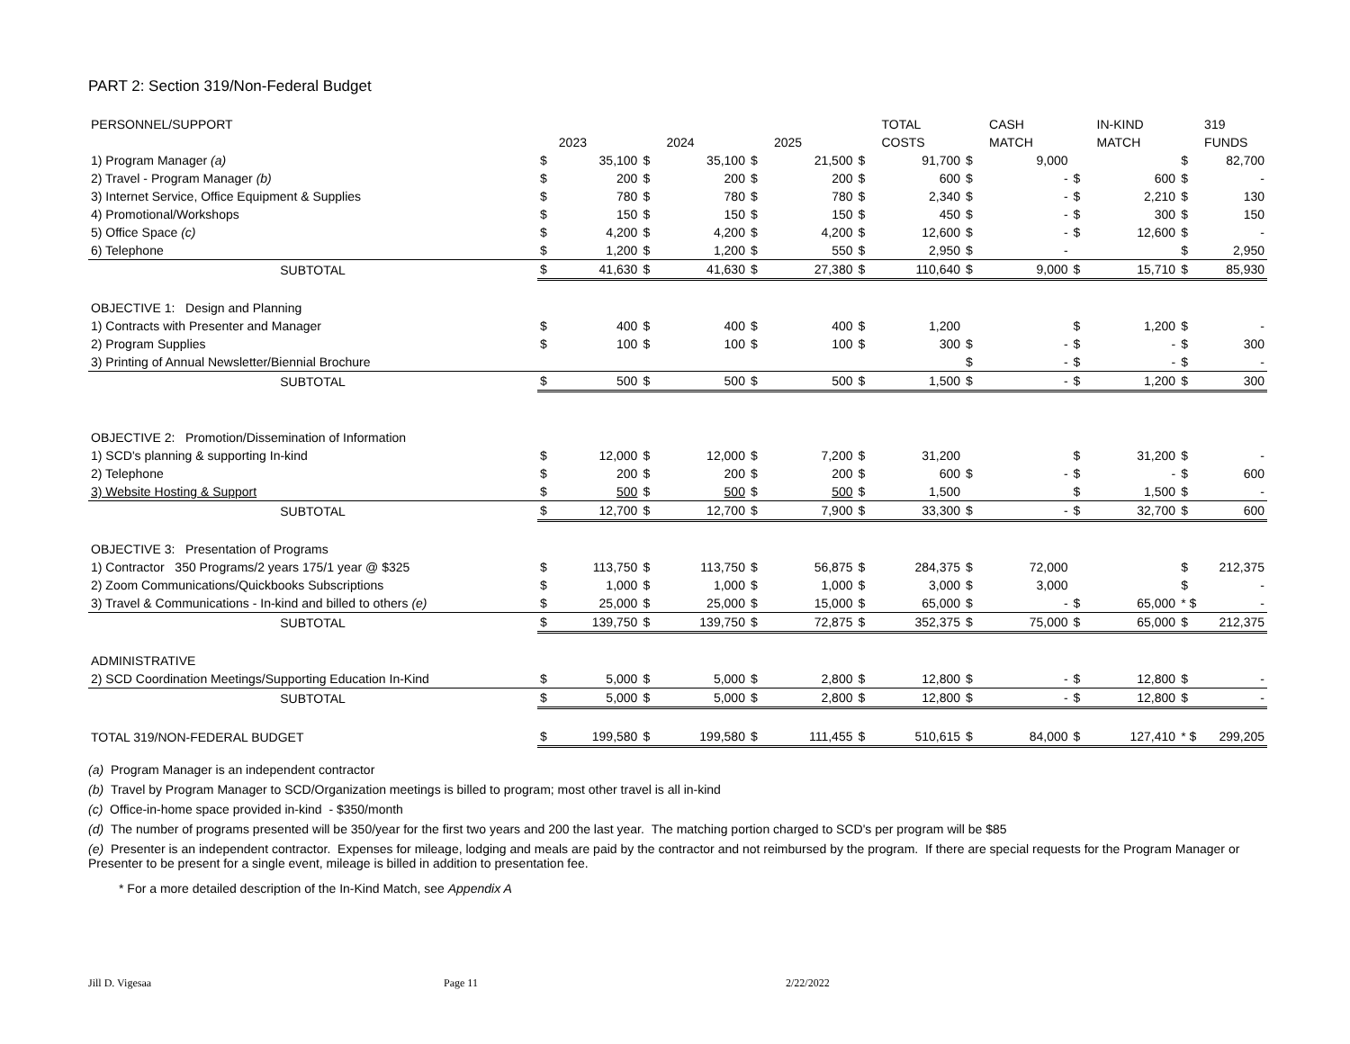PART 2: Section 319/Non-Federal Budget
| PERSONNEL/SUPPORT | | | | | | | | TOTAL | | CASH | | IN-KIND | | 319 |
| --- | --- | --- | --- | --- | --- | --- | --- | --- | --- | --- | --- | --- | --- | --- |
| | | 2023 | | 2024 | | 2025 | | COSTS | | MATCH | | MATCH | | FUNDS |
| 1) Program Manager (a) | $ | 35,100 | $ | 35,100 | $ | 21,500 | $ | 91,700 | $ | 9,000 | | | $ | 82,700 |
| 2) Travel - Program Manager (b) | $ | 200 | $ | 200 | $ | 200 | $ | 600 | $ | - | $ | 600 | $ | - |
| 3) Internet Service, Office Equipment & Supplies | $ | 780 | $ | 780 | $ | 780 | $ | 2,340 | $ | - | $ | 2,210 | $ | 130 |
| 4) Promotional/Workshops | $ | 150 | $ | 150 | $ | 150 | $ | 450 | $ | - | $ | 300 | $ | 150 |
| 5) Office Space (c) | $ | 4,200 | $ | 4,200 | $ | 4,200 | $ | 12,600 | $ | - | $ | 12,600 | $ | - |
| 6) Telephone | $ | 1,200 | $ | 1,200 | $ | 550 | $ | 2,950 | $ | - | | | $ | 2,950 |
| SUBTOTAL | $ | 41,630 | $ | 41,630 | $ | 27,380 | $ | 110,640 | $ | 9,000 | $ | 15,710 | $ | 85,930 |
| OBJECTIVE 1: Design and Planning | | | | | | | | | | | | | | |
| 1) Contracts with Presenter and Manager | $ | 400 | $ | 400 | $ | 400 | $ | 1,200 | | | $ | 1,200 | $ | - |
| 2) Program Supplies | $ | 100 | $ | 100 | $ | 100 | $ | 300 | $ | - | $ | - | $ | 300 |
| 3) Printing of Annual Newsletter/Biennial Brochure | | | | | | | | | $ | - | $ | - | $ | - |
| SUBTOTAL | $ | 500 | $ | 500 | $ | 500 | $ | 1,500 | $ | - | $ | 1,200 | $ | 300 |
| OBJECTIVE 2: Promotion/Dissemination of Information | | | | | | | | | | | | | | |
| 1) SCD's planning & supporting In-kind | $ | 12,000 | $ | 12,000 | $ | 7,200 | $ | 31,200 | | | $ | 31,200 | $ | - |
| 2) Telephone | $ | 200 | $ | 200 | $ | 200 | $ | 600 | $ | - | $ | - | $ | 600 |
| 3) Website Hosting & Support | $ | 500 | $ | 500 | $ | 500 | $ | 1,500 | | | $ | 1,500 | $ | - |
| SUBTOTAL | $ | 12,700 | $ | 12,700 | $ | 7,900 | $ | 33,300 | $ | - | $ | 32,700 | $ | 600 |
| OBJECTIVE 3: Presentation of Programs | | | | | | | | | | | | | | |
| 1) Contractor 350 Programs/2 years 175/1 year @ $325 | $ | 113,750 | $ | 113,750 | $ | 56,875 | $ | 284,375 | $ | 72,000 | | | $ | 212,375 |
| 2) Zoom Communications/Quickbooks Subscriptions | $ | 1,000 | $ | 1,000 | $ | 1,000 | $ | 3,000 | $ | 3,000 | | | $ | - |
| 3) Travel & Communications - In-kind and billed to others (e) | $ | 25,000 | $ | 25,000 | $ | 15,000 | $ | 65,000 | $ | - | $ | 65,000 | * $ | - |
| SUBTOTAL | $ | 139,750 | $ | 139,750 | $ | 72,875 | $ | 352,375 | $ | 75,000 | $ | 65,000 | $ | 212,375 |
| ADMINISTRATIVE | | | | | | | | | | | | | | |
| 2) SCD Coordination Meetings/Supporting Education In-Kind | $ | 5,000 | $ | 5,000 | $ | 2,800 | $ | 12,800 | $ | - | $ | 12,800 | $ | - |
| SUBTOTAL | $ | 5,000 | $ | 5,000 | $ | 2,800 | $ | 12,800 | $ | - | $ | 12,800 | $ | - |
| TOTAL 319/NON-FEDERAL BUDGET | $ | 199,580 | $ | 199,580 | $ | 111,455 | $ | 510,615 | $ | 84,000 | $ | 127,410 | * $ | 299,205 |
(a) Program Manager is an independent contractor
(b) Travel by Program Manager to SCD/Organization meetings is billed to program; most other travel is all in-kind
(c) Office-in-home space provided in-kind - $350/month
(d) The number of programs presented will be 350/year for the first two years and 200 the last year. The matching portion charged to SCD's per program will be $85
(e) Presenter is an independent contractor. Expenses for mileage, lodging and meals are paid by the contractor and not reimbursed by the program. If there are special requests for the Program Manager or Presenter to be present for a single event, mileage is billed in addition to presentation fee.
* For a more detailed description of the In-Kind Match, see Appendix A
Jill D. Vigesaa Page 11 2/22/2022